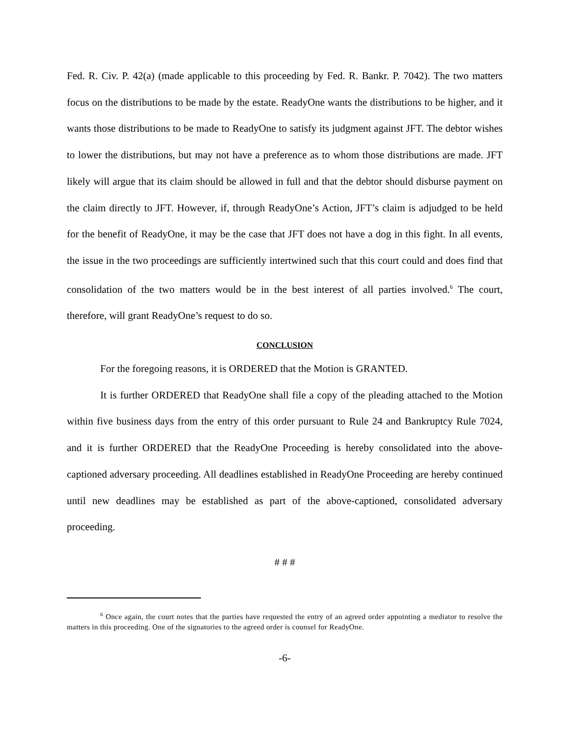Fed. R. Civ. P. 42(a) (made applicable to this proceeding by Fed. R. Bankr. P. 7042). The two matters focus on the distributions to be made by the estate. ReadyOne wants the distributions to be higher, and it wants those distributions to be made to ReadyOne to satisfy its judgment against JFT. The debtor wishes to lower the distributions, but may not have a preference as to whom those distributions are made. JFT likely will argue that its claim should be allowed in full and that the debtor should disburse payment on the claim directly to JFT. However, if, through ReadyOne’s Action, JFT’s claim is adjudged to be held for the benefit of ReadyOne, it may be the case that JFT does not have a dog in this fight. In all events, the issue in the two proceedings are sufficiently intertwined such that this court could and does find that consolidation of the two matters would be in the best interest of all parties involved.<sup>6</sup> The court, therefore, will grant ReadyOne’s request to do so.
CONCLUSION
For the foregoing reasons, it is ORDERED that the Motion is GRANTED.
It is further ORDERED that ReadyOne shall file a copy of the pleading attached to the Motion within five business days from the entry of this order pursuant to Rule 24 and Bankruptcy Rule 7024, and it is further ORDERED that the ReadyOne Proceeding is hereby consolidated into the above-captioned adversary proceeding. All deadlines established in ReadyOne Proceeding are hereby continued until new deadlines may be established as part of the above-captioned, consolidated adversary proceeding.
# # #
<sup>6</sup> Once again, the court notes that the parties have requested the entry of an agreed order appointing a mediator to resolve the matters in this proceeding. One of the signatories to the agreed order is counsel for ReadyOne.
-6-